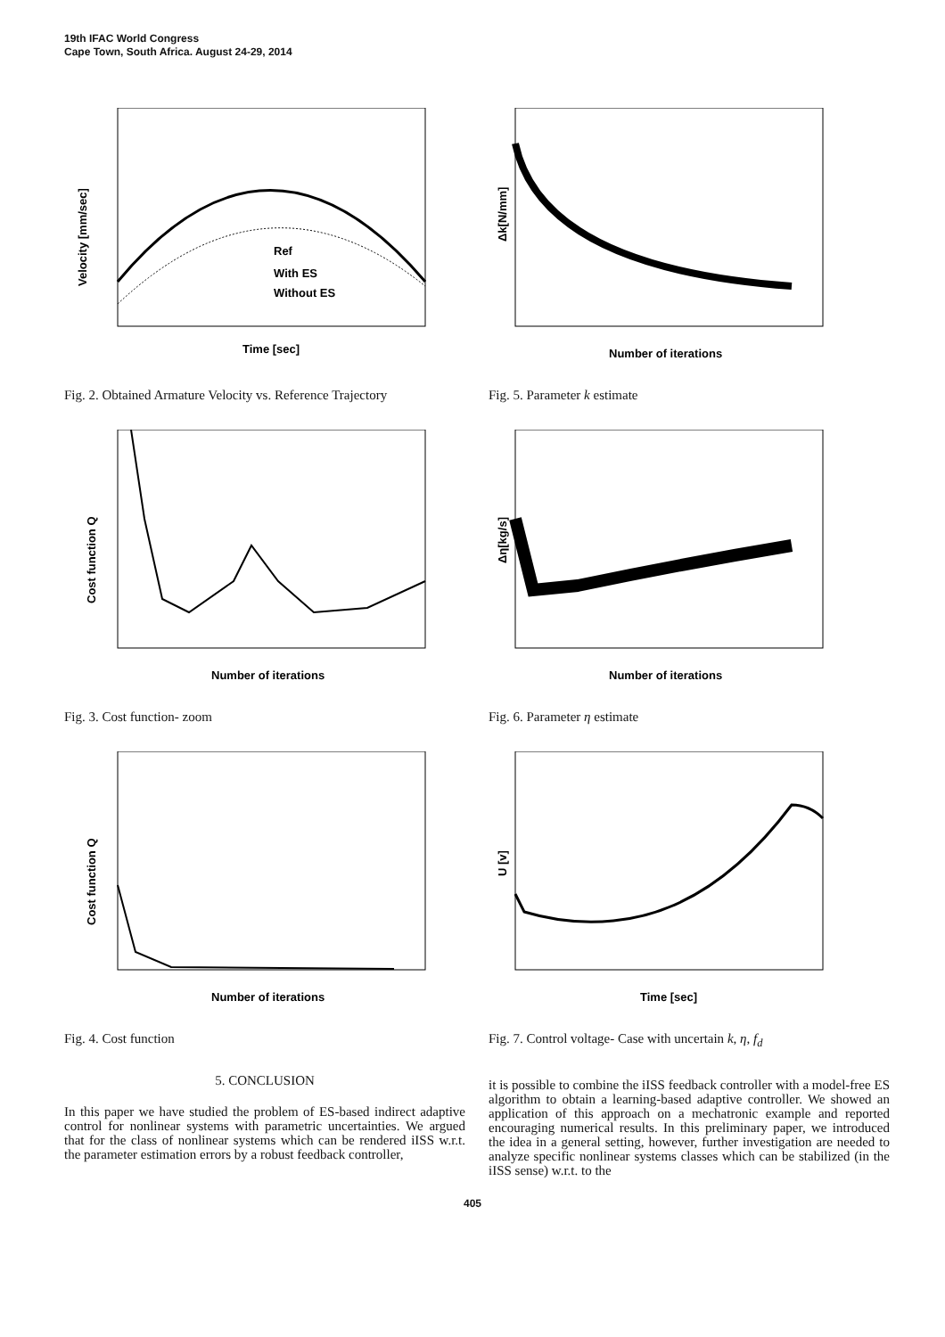19th IFAC World Congress
Cape Town, South Africa. August 24-29, 2014
Time [sec]
Velocity [mm/sec]
Ref
With ES
Without ES
Fig. 2. Obtained Armature Velocity vs. Reference Trajectory
Number of iterations
Cost function Q
Fig. 3. Cost function- zoom
Number of iterations
Cost function Q
Fig. 4. Cost function
5. CONCLUSION
In this paper we have studied the problem of ES-based indirect adaptive control for nonlinear systems with parametric uncertainties. We argued that for the class of nonlinear systems which can be rendered iISS w.r.t. the parameter estimation errors by a robust feedback controller,
Number of iterations
Δk[N/mm]
Fig. 5. Parameter k estimate
Number of iterations
Δη[kg/s]
Fig. 6. Parameter η estimate
Time [sec]
U [v]
Fig. 7. Control voltage- Case with uncertain k, η, f<sub>d</sub>
it is possible to combine the iISS feedback controller with a model-free ES algorithm to obtain a learning-based adaptive controller. We showed an application of this approach on a mechatronic example and reported encouraging numerical results. In this preliminary paper, we introduced the idea in a general setting, however, further investigation are needed to analyze specific nonlinear systems classes which can be stabilized (in the iISS sense) w.r.t. to the
405